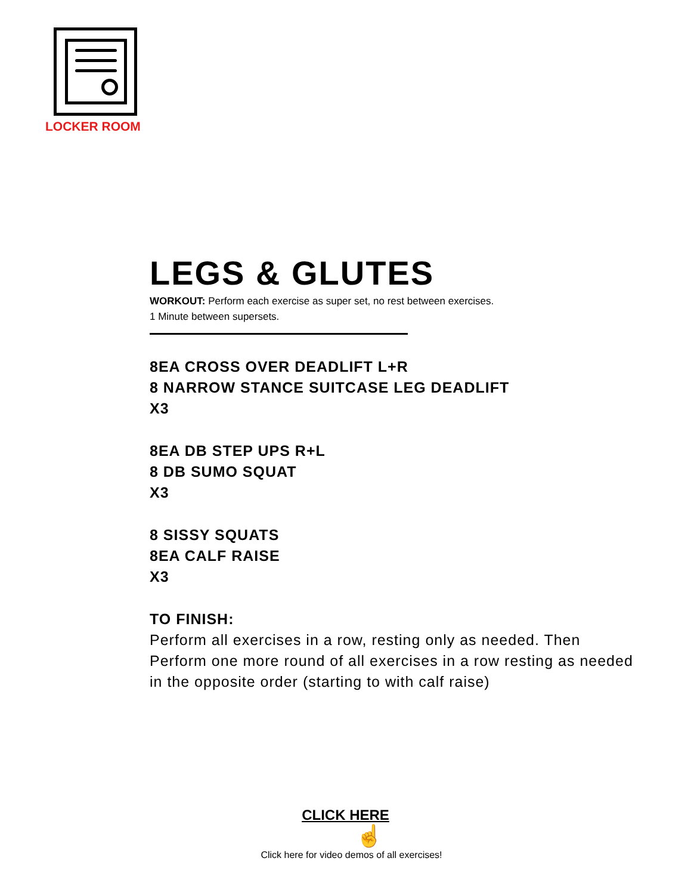LOCKER ROOM
LEGS & GLUTES
WORKOUT: Perform each exercise as super set, no rest between exercises.
1 Minute between supersets.
8EA CROSS OVER DEADLIFT L+R
8 NARROW STANCE SUITCASE LEG DEADLIFT
X3
8EA DB STEP UPS R+L
8 DB SUMO SQUAT
X3
8 SISSY SQUATS
8EA CALF RAISE
X3
TO FINISH:
Perform all exercises in a row, resting only as needed. Then Perform one more round of all exercises in a row resting as needed in the opposite order (starting to with calf raise)
CLICK HERE
☝
Click here for video demos of all exercises!